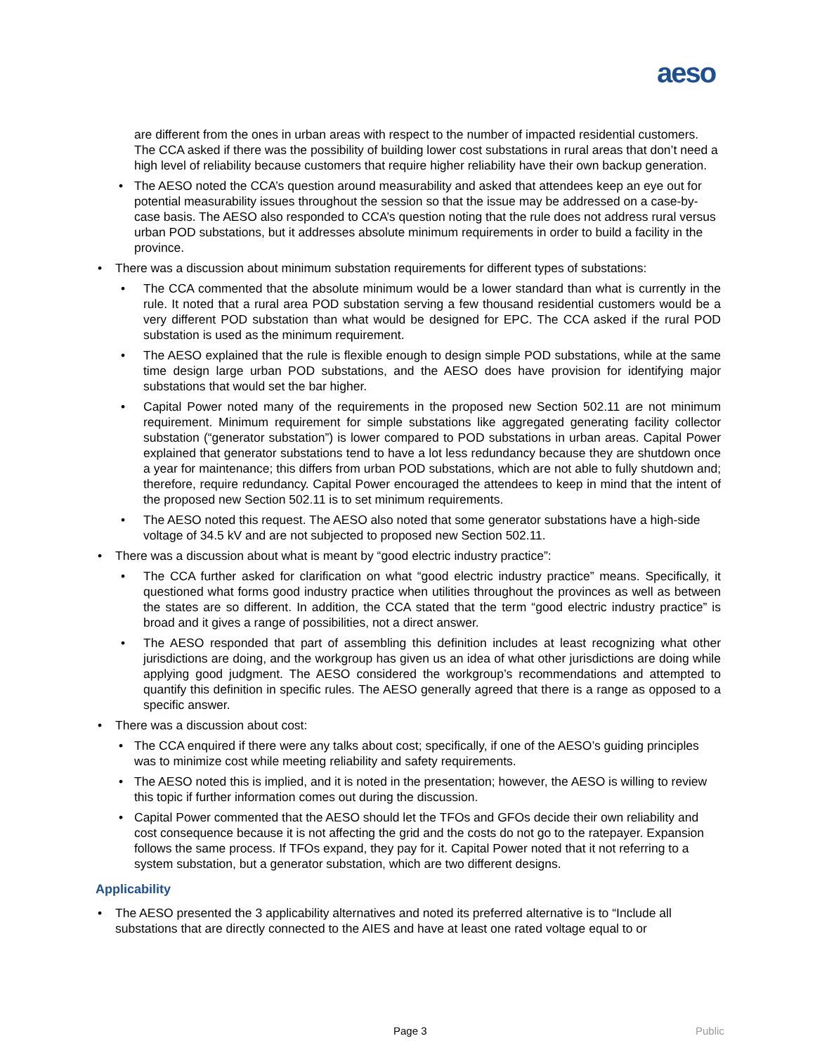aeso
are different from the ones in urban areas with respect to the number of impacted residential customers. The CCA asked if there was the possibility of building lower cost substations in rural areas that don’t need a high level of reliability because customers that require higher reliability have their own backup generation.
• The AESO noted the CCA’s question around measurability and asked that attendees keep an eye out for potential measurability issues throughout the session so that the issue may be addressed on a case-by-case basis. The AESO also responded to CCA’s question noting that the rule does not address rural versus urban POD substations, but it addresses absolute minimum requirements in order to build a facility in the province.
• There was a discussion about minimum substation requirements for different types of substations:
• The CCA commented that the absolute minimum would be a lower standard than what is currently in the rule. It noted that a rural area POD substation serving a few thousand residential customers would be a very different POD substation than what would be designed for EPC. The CCA asked if the rural POD substation is used as the minimum requirement.
• The AESO explained that the rule is flexible enough to design simple POD substations, while at the same time design large urban POD substations, and the AESO does have provision for identifying major substations that would set the bar higher.
• Capital Power noted many of the requirements in the proposed new Section 502.11 are not minimum requirement. Minimum requirement for simple substations like aggregated generating facility collector substation (“generator substation”) is lower compared to POD substations in urban areas. Capital Power explained that generator substations tend to have a lot less redundancy because they are shutdown once a year for maintenance; this differs from urban POD substations, which are not able to fully shutdown and; therefore, require redundancy. Capital Power encouraged the attendees to keep in mind that the intent of the proposed new Section 502.11 is to set minimum requirements.
• The AESO noted this request. The AESO also noted that some generator substations have a high-side voltage of 34.5 kV and are not subjected to proposed new Section 502.11.
• There was a discussion about what is meant by “good electric industry practice”:
• The CCA further asked for clarification on what “good electric industry practice” means. Specifically, it questioned what forms good industry practice when utilities throughout the provinces as well as between the states are so different. In addition, the CCA stated that the term “good electric industry practice” is broad and it gives a range of possibilities, not a direct answer.
• The AESO responded that part of assembling this definition includes at least recognizing what other jurisdictions are doing, and the workgroup has given us an idea of what other jurisdictions are doing while applying good judgment. The AESO considered the workgroup’s recommendations and attempted to quantify this definition in specific rules. The AESO generally agreed that there is a range as opposed to a specific answer.
• There was a discussion about cost:
• The CCA enquired if there were any talks about cost; specifically, if one of the AESO’s guiding principles was to minimize cost while meeting reliability and safety requirements.
• The AESO noted this is implied, and it is noted in the presentation; however, the AESO is willing to review this topic if further information comes out during the discussion.
• Capital Power commented that the AESO should let the TFOs and GFOs decide their own reliability and cost consequence because it is not affecting the grid and the costs do not go to the ratepayer. Expansion follows the same process. If TFOs expand, they pay for it. Capital Power noted that it not referring to a system substation, but a generator substation, which are two different designs.
Applicability
• The AESO presented the 3 applicability alternatives and noted its preferred alternative is to “Include all substations that are directly connected to the AIES and have at least one rated voltage equal to or
Page 3 Public